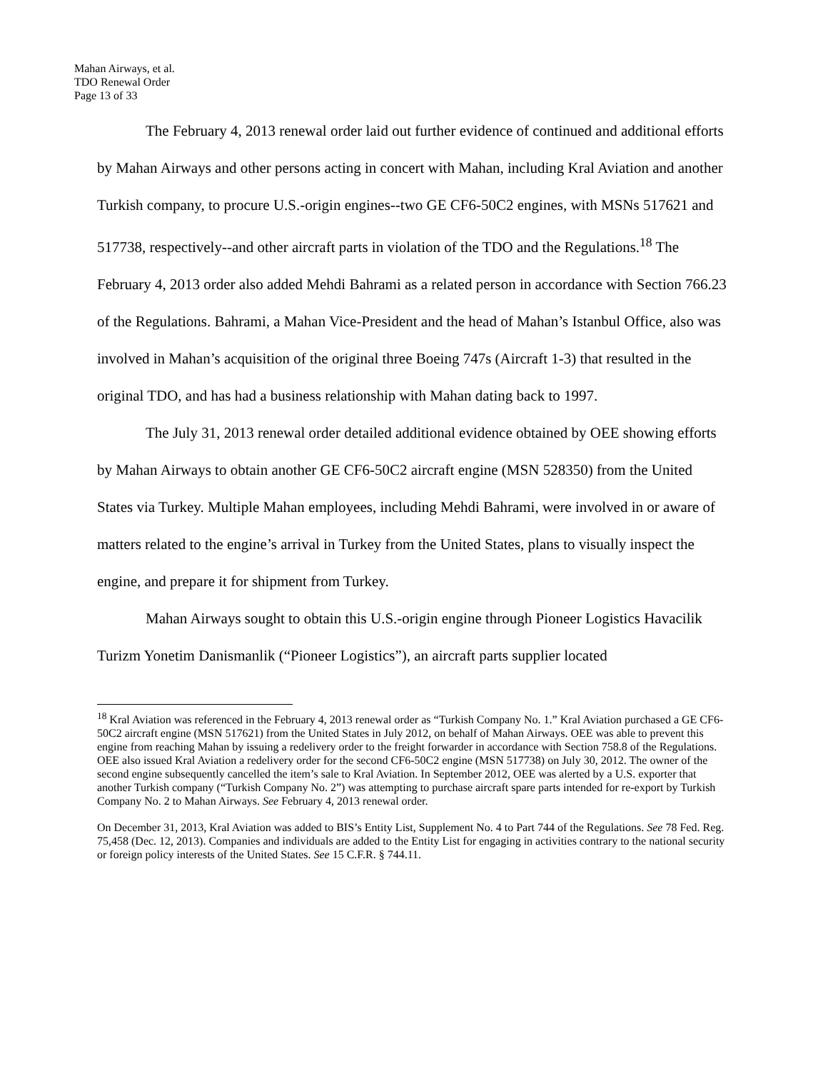Mahan Airways, et al.
TDO Renewal Order
Page 13 of 33
The February 4, 2013 renewal order laid out further evidence of continued and additional efforts by Mahan Airways and other persons acting in concert with Mahan, including Kral Aviation and another Turkish company, to procure U.S.-origin engines--two GE CF6-50C2 engines, with MSNs 517621 and 517738, respectively--and other aircraft parts in violation of the TDO and the Regulations.<sup>18</sup> The February 4, 2013 order also added Mehdi Bahrami as a related person in accordance with Section 766.23 of the Regulations. Bahrami, a Mahan Vice-President and the head of Mahan’s Istanbul Office, also was involved in Mahan’s acquisition of the original three Boeing 747s (Aircraft 1-3) that resulted in the original TDO, and has had a business relationship with Mahan dating back to 1997.
The July 31, 2013 renewal order detailed additional evidence obtained by OEE showing efforts by Mahan Airways to obtain another GE CF6-50C2 aircraft engine (MSN 528350) from the United States via Turkey. Multiple Mahan employees, including Mehdi Bahrami, were involved in or aware of matters related to the engine’s arrival in Turkey from the United States, plans to visually inspect the engine, and prepare it for shipment from Turkey.
Mahan Airways sought to obtain this U.S.-origin engine through Pioneer Logistics Havacilik Turizm Yonetim Danismanlik (“Pioneer Logistics”), an aircraft parts supplier located
<sup>18</sup> Kral Aviation was referenced in the February 4, 2013 renewal order as “Turkish Company No. 1.” Kral Aviation purchased a GE CF6-50C2 aircraft engine (MSN 517621) from the United States in July 2012, on behalf of Mahan Airways. OEE was able to prevent this engine from reaching Mahan by issuing a redelivery order to the freight forwarder in accordance with Section 758.8 of the Regulations. OEE also issued Kral Aviation a redelivery order for the second CF6-50C2 engine (MSN 517738) on July 30, 2012. The owner of the second engine subsequently cancelled the item’s sale to Kral Aviation. In September 2012, OEE was alerted by a U.S. exporter that another Turkish company (“Turkish Company No. 2”) was attempting to purchase aircraft spare parts intended for re-export by Turkish Company No. 2 to Mahan Airways. See February 4, 2013 renewal order.
On December 31, 2013, Kral Aviation was added to BIS’s Entity List, Supplement No. 4 to Part 744 of the Regulations. See 78 Fed. Reg. 75,458 (Dec. 12, 2013). Companies and individuals are added to the Entity List for engaging in activities contrary to the national security or foreign policy interests of the United States. See 15 C.F.R. § 744.11.